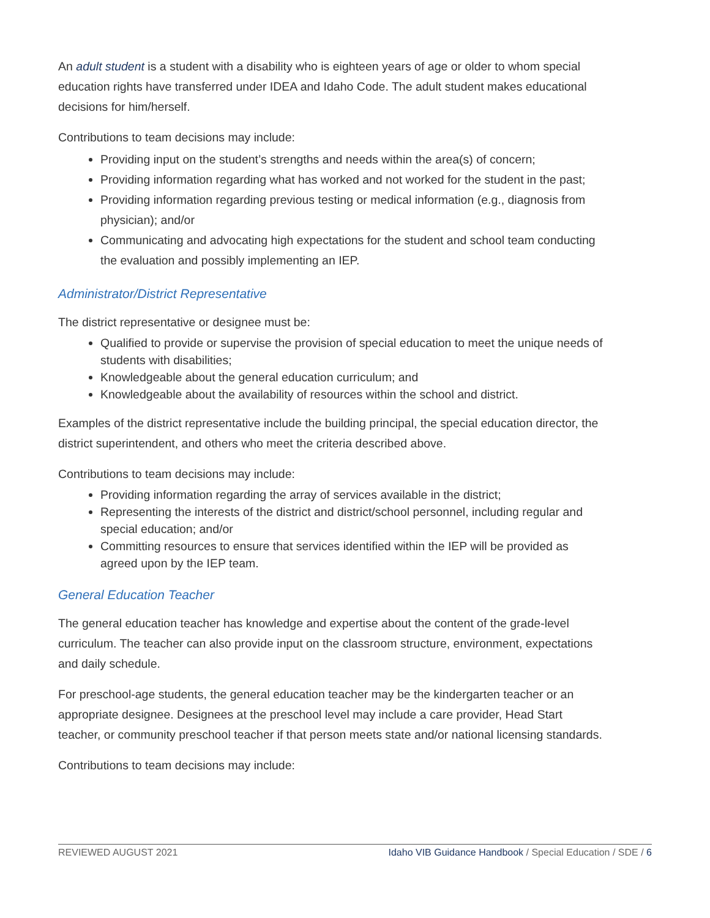An adult student is a student with a disability who is eighteen years of age or older to whom special education rights have transferred under IDEA and Idaho Code. The adult student makes educational decisions for him/herself.
Contributions to team decisions may include:
Providing input on the student’s strengths and needs within the area(s) of concern;
Providing information regarding what has worked and not worked for the student in the past;
Providing information regarding previous testing or medical information (e.g., diagnosis from physician); and/or
Communicating and advocating high expectations for the student and school team conducting the evaluation and possibly implementing an IEP.
Administrator/District Representative
The district representative or designee must be:
Qualified to provide or supervise the provision of special education to meet the unique needs of students with disabilities;
Knowledgeable about the general education curriculum; and
Knowledgeable about the availability of resources within the school and district.
Examples of the district representative include the building principal, the special education director, the district superintendent, and others who meet the criteria described above.
Contributions to team decisions may include:
Providing information regarding the array of services available in the district;
Representing the interests of the district and district/school personnel, including regular and special education; and/or
Committing resources to ensure that services identified within the IEP will be provided as agreed upon by the IEP team.
General Education Teacher
The general education teacher has knowledge and expertise about the content of the grade-level curriculum. The teacher can also provide input on the classroom structure, environment, expectations and daily schedule.
For preschool-age students, the general education teacher may be the kindergarten teacher or an appropriate designee. Designees at the preschool level may include a care provider, Head Start teacher, or community preschool teacher if that person meets state and/or national licensing standards.
Contributions to team decisions may include:
REVIEWED AUGUST 2021 Idaho VIB Guidance Handbook / Special Education / SDE / 6